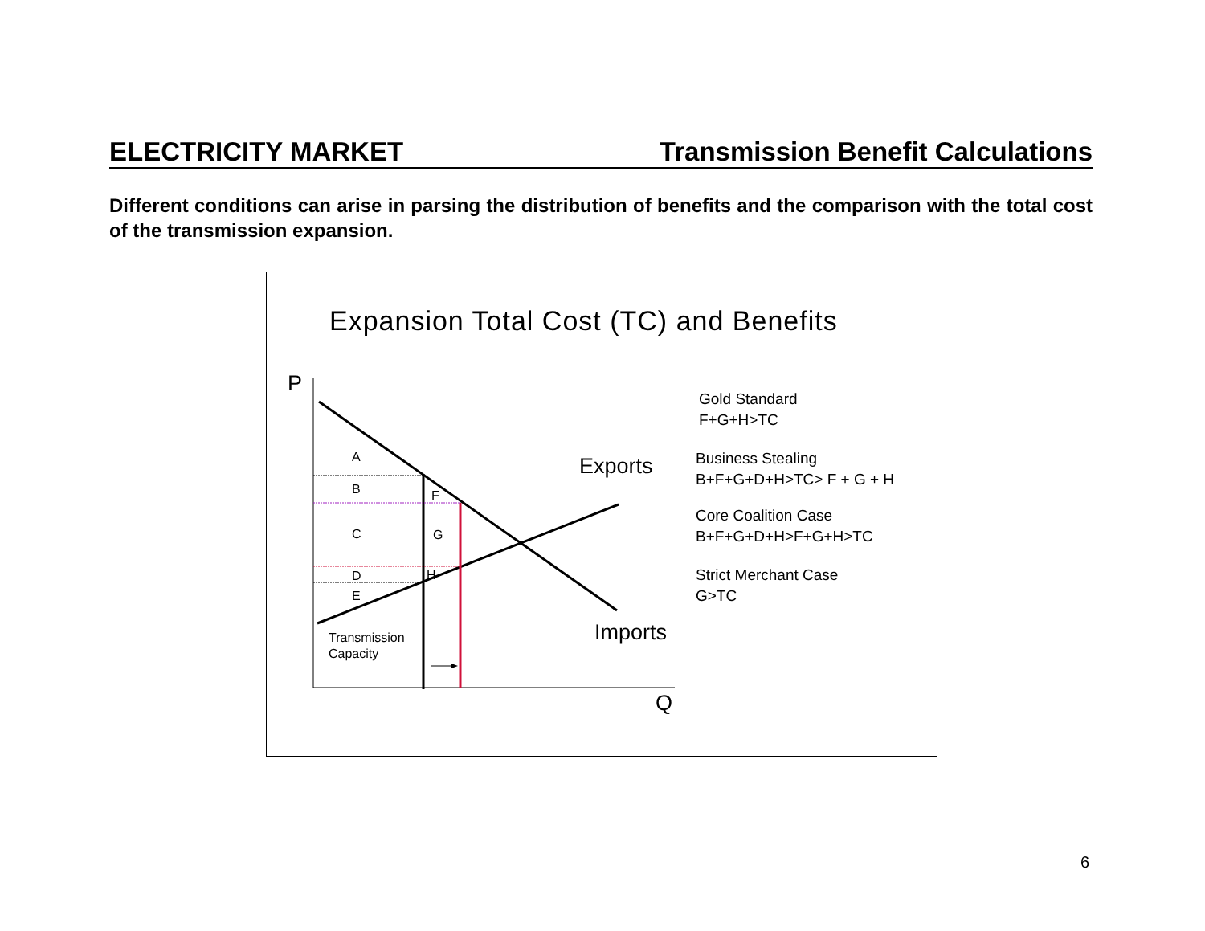ELECTRICITY MARKET Transmission Benefit Calculations
Different conditions can arise in parsing the distribution of benefits and the comparison with the total cost of the transmission expansion.
Expansion Total Cost (TC) and Benefits
P
Q
Exports
Imports
A
B
C
D
E
F
G
H
Transmission
Capacity
Gold Standard
F+G+H>TC
Business Stealing
B+F+G+D+H>TC> F + G + H
Core Coalition Case
B+F+G+D+H>F+G+H>TC
Strict Merchant Case
G>TC
6